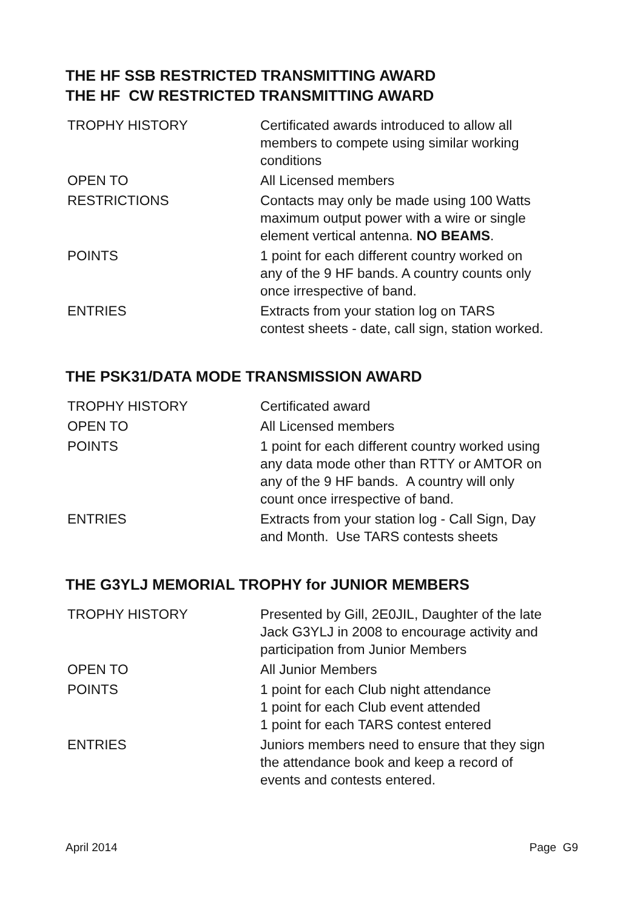THE HF SSB RESTRICTED TRANSMITTING AWARD
THE HF CW RESTRICTED TRANSMITTING AWARD
| TROPHY HISTORY | Certificated awards introduced to allow all members to compete using similar working conditions |
| OPEN TO | All Licensed members |
| RESTRICTIONS | Contacts may only be made using 100 Watts maximum output power with a wire or single element vertical antenna. NO BEAMS . |
| POINTS | 1 point for each different country worked on any of the 9 HF bands. A country counts only once irrespective of band. |
| ENTRIES | Extracts from your station log on TARS contest sheets - date, call sign, station worked. |
THE PSK31/DATA MODE TRANSMISSION AWARD
| TROPHY HISTORY | Certificated award |
| OPEN TO | All Licensed members |
| POINTS | 1 point for each different country worked using any data mode other than RTTY or AMTOR on any of the 9 HF bands. A country will only count once irrespective of band. |
| ENTRIES | Extracts from your station log - Call Sign, Day and Month. Use TARS contests sheets |
THE G3YLJ MEMORIAL TROPHY for JUNIOR MEMBERS
| TROPHY HISTORY | Presented by Gill, 2E0JIL, Daughter of the late Jack G3YLJ in 2008 to encourage activity and participation from Junior Members |
| OPEN TO | All Junior Members |
| POINTS | 1 point for each Club night attendance 1 point for each Club event attended 1 point for each TARS contest entered |
| ENTRIES | Juniors members need to ensure that they sign the attendance book and keep a record of events and contests entered. |
April 2014 Page G9